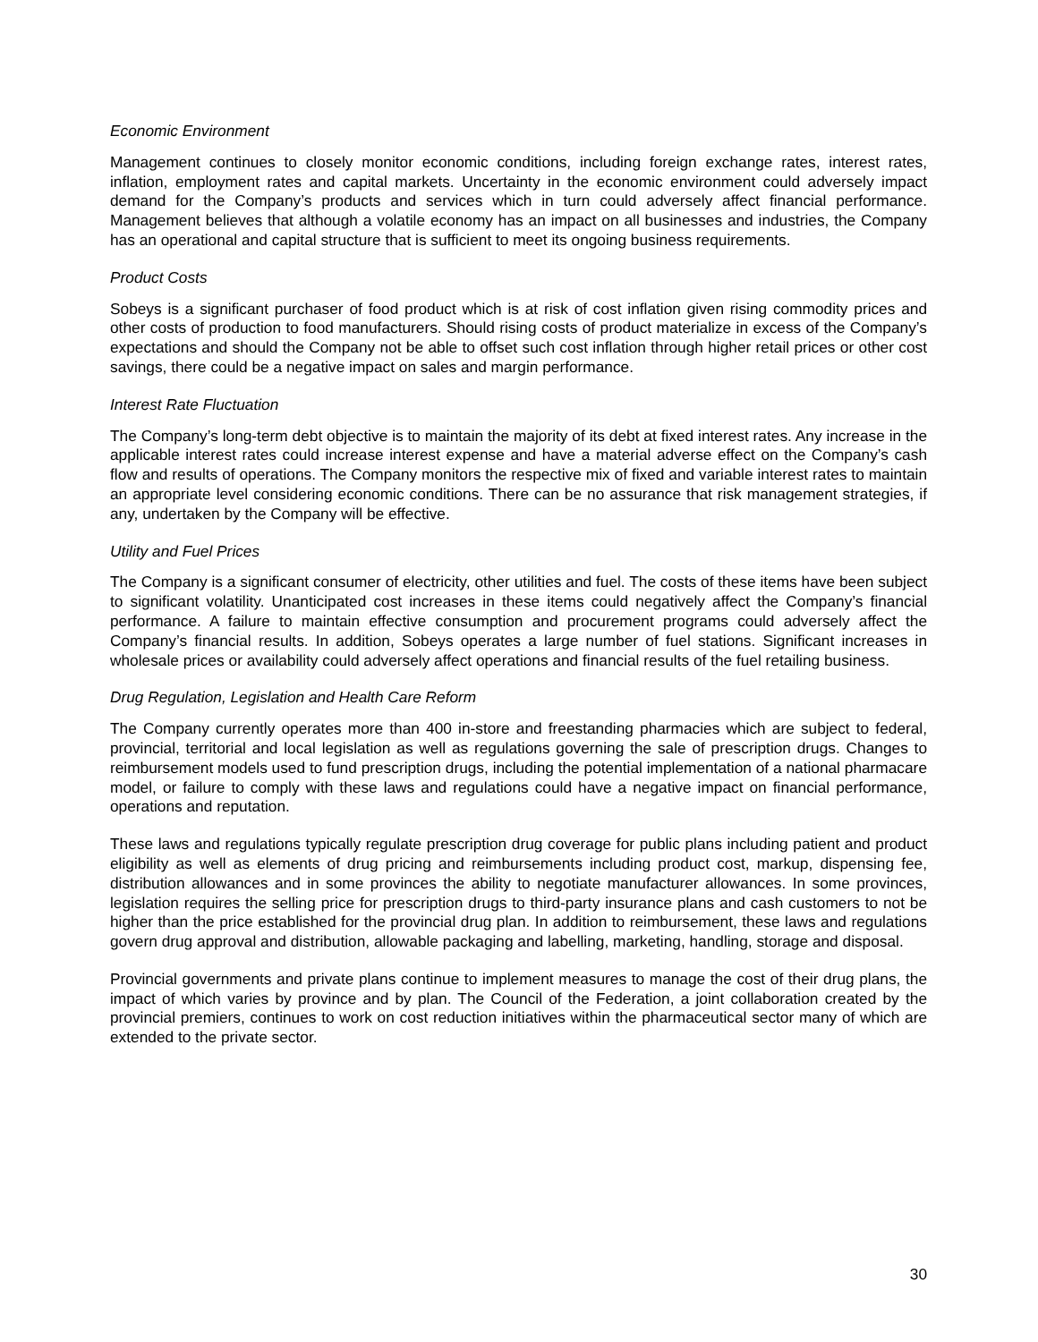Economic Environment
Management continues to closely monitor economic conditions, including foreign exchange rates, interest rates, inflation, employment rates and capital markets. Uncertainty in the economic environment could adversely impact demand for the Company’s products and services which in turn could adversely affect financial performance. Management believes that although a volatile economy has an impact on all businesses and industries, the Company has an operational and capital structure that is sufficient to meet its ongoing business requirements.
Product Costs
Sobeys is a significant purchaser of food product which is at risk of cost inflation given rising commodity prices and other costs of production to food manufacturers. Should rising costs of product materialize in excess of the Company’s expectations and should the Company not be able to offset such cost inflation through higher retail prices or other cost savings, there could be a negative impact on sales and margin performance.
Interest Rate Fluctuation
The Company’s long-term debt objective is to maintain the majority of its debt at fixed interest rates. Any increase in the applicable interest rates could increase interest expense and have a material adverse effect on the Company’s cash flow and results of operations. The Company monitors the respective mix of fixed and variable interest rates to maintain an appropriate level considering economic conditions. There can be no assurance that risk management strategies, if any, undertaken by the Company will be effective.
Utility and Fuel Prices
The Company is a significant consumer of electricity, other utilities and fuel. The costs of these items have been subject to significant volatility. Unanticipated cost increases in these items could negatively affect the Company’s financial performance. A failure to maintain effective consumption and procurement programs could adversely affect the Company’s financial results. In addition, Sobeys operates a large number of fuel stations. Significant increases in wholesale prices or availability could adversely affect operations and financial results of the fuel retailing business.
Drug Regulation, Legislation and Health Care Reform
The Company currently operates more than 400 in-store and freestanding pharmacies which are subject to federal, provincial, territorial and local legislation as well as regulations governing the sale of prescription drugs. Changes to reimbursement models used to fund prescription drugs, including the potential implementation of a national pharmacare model, or failure to comply with these laws and regulations could have a negative impact on financial performance, operations and reputation.
These laws and regulations typically regulate prescription drug coverage for public plans including patient and product eligibility as well as elements of drug pricing and reimbursements including product cost, markup, dispensing fee, distribution allowances and in some provinces the ability to negotiate manufacturer allowances. In some provinces, legislation requires the selling price for prescription drugs to third-party insurance plans and cash customers to not be higher than the price established for the provincial drug plan. In addition to reimbursement, these laws and regulations govern drug approval and distribution, allowable packaging and labelling, marketing, handling, storage and disposal.
Provincial governments and private plans continue to implement measures to manage the cost of their drug plans, the impact of which varies by province and by plan. The Council of the Federation, a joint collaboration created by the provincial premiers, continues to work on cost reduction initiatives within the pharmaceutical sector many of which are extended to the private sector.
30